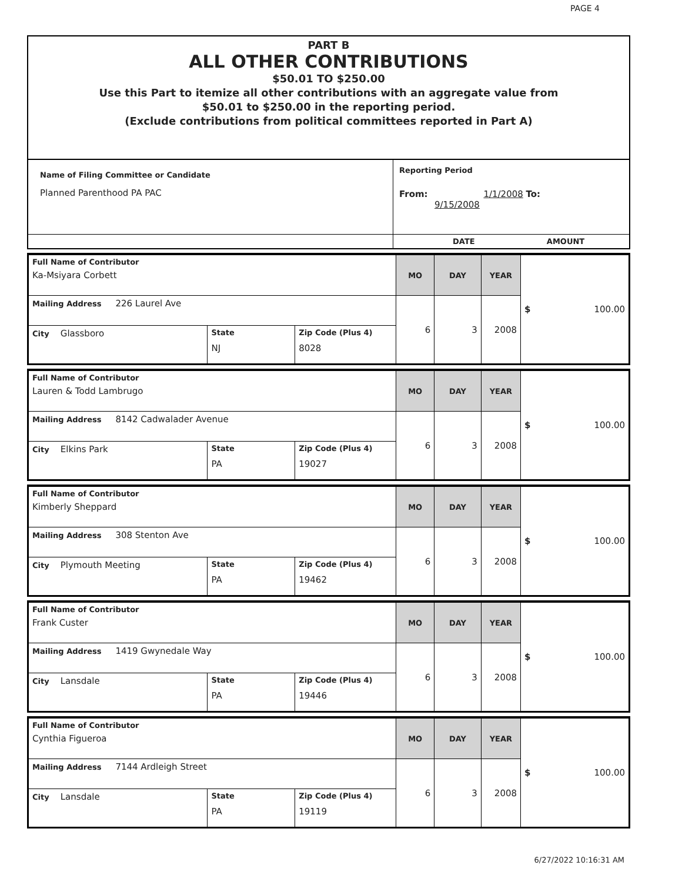PAGE 4
PART B
ALL OTHER CONTRIBUTIONS
$50.01 TO $250.00
Use this Part to itemize all other contributions with an aggregate value from
$50.01 to $250.00 in the reporting period.
(Exclude contributions from political committees reported in Part A)
| Name of Filing Committee or Candidate Planned Parenthood PA PAC | Reporting Period From: 1/1/2008 To: 9/15/2008 |
| | DATE AMOUNT |
| Full Name of Contributor Ka-Msiyara Corbett | | | MO | DAY | YEAR | $ 100.00 |
| Mailing Address 226 Laurel Ave | | | 6 | 3 | 2008 | |
| City Glassboro | State NJ | Zip Code (Plus 4) 8028 | | | | |
| Full Name of Contributor Lauren & Todd Lambrugo | | | MO | DAY | YEAR | $ 100.00 |
| Mailing Address 8142 Cadwalader Avenue | | | 6 | 3 | 2008 | |
| City Elkins Park | State PA | Zip Code (Plus 4) 19027 | | | | |
| Full Name of Contributor Kimberly Sheppard | | | MO | DAY | YEAR | $ 100.00 |
| Mailing Address 308 Stenton Ave | | | 6 | 3 | 2008 | |
| City Plymouth Meeting | State PA | Zip Code (Plus 4) 19462 | | | | |
| Full Name of Contributor Frank Custer | | | MO | DAY | YEAR | $ 100.00 |
| Mailing Address 1419 Gwynedale Way | | | 6 | 3 | 2008 | |
| City Lansdale | State PA | Zip Code (Plus 4) 19446 | | | | |
| Full Name of Contributor Cynthia Figueroa | | | MO | DAY | YEAR | $ 100.00 |
| Mailing Address 7144 Ardleigh Street | | | 6 | 3 | 2008 | |
| City Lansdale | State PA | Zip Code (Plus 4) 19119 | | | | |
6/27/2022 10:16:31 AM